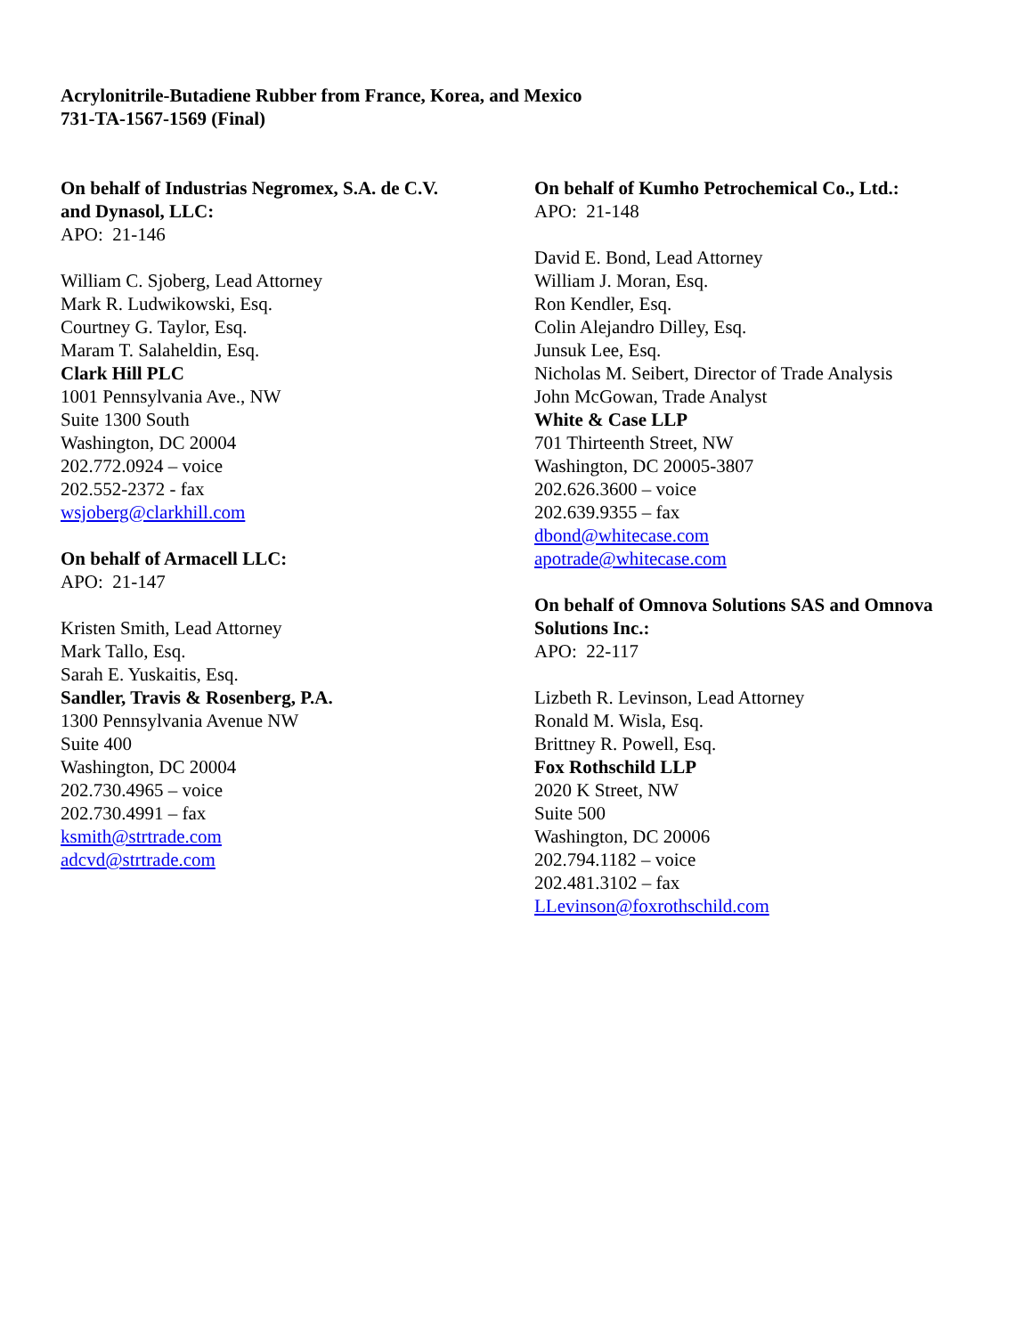Acrylonitrile-Butadiene Rubber from France, Korea, and Mexico
731-TA-1567-1569 (Final)
On behalf of Industrias Negromex, S.A. de C.V.
and Dynasol, LLC:
APO: 21-146
William C. Sjoberg, Lead Attorney
Mark R. Ludwikowski, Esq.
Courtney G. Taylor, Esq.
Maram T. Salaheldin, Esq.
Clark Hill PLC
1001 Pennsylvania Ave., NW
Suite 1300 South
Washington, DC 20004
202.772.0924 – voice
202.552-2372 - fax
wsjoberg@clarkhill.com
On behalf of Armacell LLC:
APO: 21-147
Kristen Smith, Lead Attorney
Mark Tallo, Esq.
Sarah E. Yuskaitis, Esq.
Sandler, Travis & Rosenberg, P.A.
1300 Pennsylvania Avenue NW
Suite 400
Washington, DC 20004
202.730.4965 – voice
202.730.4991 – fax
ksmith@strtrade.com
adcvd@strtrade.com
On behalf of Kumho Petrochemical Co., Ltd.:
APO: 21-148
David E. Bond, Lead Attorney
William J. Moran, Esq.
Ron Kendler, Esq.
Colin Alejandro Dilley, Esq.
Junsuk Lee, Esq.
Nicholas M. Seibert, Director of Trade Analysis
John McGowan, Trade Analyst
White & Case LLP
701 Thirteenth Street, NW
Washington, DC 20005-3807
202.626.3600 – voice
202.639.9355 – fax
dbond@whitecase.com
apotrade@whitecase.com
On behalf of Omnova Solutions SAS and Omnova
Solutions Inc.:
APO: 22-117
Lizbeth R. Levinson, Lead Attorney
Ronald M. Wisla, Esq.
Brittney R. Powell, Esq.
Fox Rothschild LLP
2020 K Street, NW
Suite 500
Washington, DC 20006
202.794.1182 – voice
202.481.3102 – fax
LLevinson@foxrothschild.com